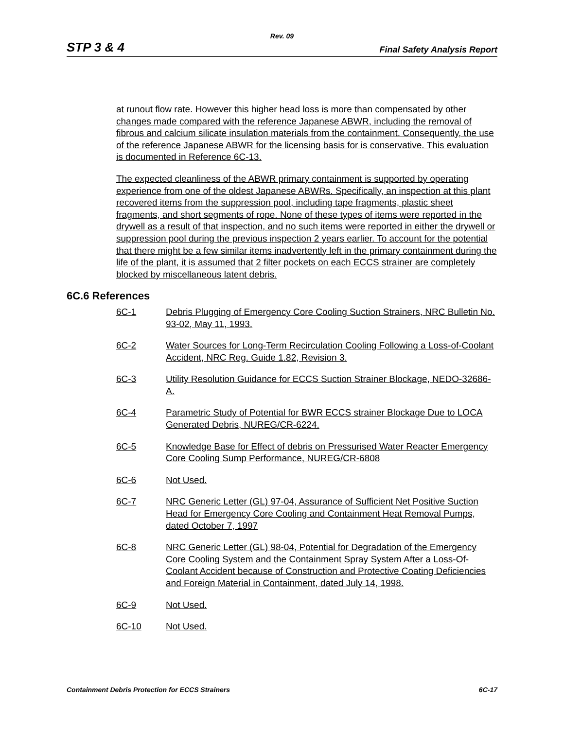Rev. 09
STP 3 & 4 Final Safety Analysis Report
at runout flow rate. However this higher head loss is more than compensated by other changes made compared with the reference Japanese ABWR, including the removal of fibrous and calcium silicate insulation materials from the containment. Consequently, the use of the reference Japanese ABWR for the licensing basis for is conservative. This evaluation is documented in Reference 6C-13.
The expected cleanliness of the ABWR primary containment is supported by operating experience from one of the oldest Japanese ABWRs. Specifically, an inspection at this plant recovered items from the suppression pool, including tape fragments, plastic sheet fragments, and short segments of rope. None of these types of items were reported in the drywell as a result of that inspection, and no such items were reported in either the drywell or suppression pool during the previous inspection 2 years earlier. To account for the potential that there might be a few similar items inadvertently left in the primary containment during the life of the plant, it is assumed that 2 filter pockets on each ECCS strainer are completely blocked by miscellaneous latent debris.
6C.6 References
6C-1 Debris Plugging of Emergency Core Cooling Suction Strainers, NRC Bulletin No. 93-02, May 11, 1993.
6C-2 Water Sources for Long-Term Recirculation Cooling Following a Loss-of-Coolant Accident, NRC Reg. Guide 1.82, Revision 3.
6C-3 Utility Resolution Guidance for ECCS Suction Strainer Blockage, NEDO-32686-A.
6C-4 Parametric Study of Potential for BWR ECCS strainer Blockage Due to LOCA Generated Debris, NUREG/CR-6224.
6C-5 Knowledge Base for Effect of debris on Pressurised Water Reacter Emergency Core Cooling Sump Performance, NUREG/CR-6808
6C-6 Not Used.
6C-7 NRC Generic Letter (GL) 97-04, Assurance of Sufficient Net Positive Suction Head for Emergency Core Cooling and Containment Heat Removal Pumps, dated October 7, 1997
6C-8 NRC Generic Letter (GL) 98-04, Potential for Degradation of the Emergency Core Cooling System and the Containment Spray System After a Loss-Of-Coolant Accident because of Construction and Protective Coating Deficiencies and Foreign Material in Containment, dated July 14, 1998.
6C-9 Not Used.
6C-10 Not Used.
Containment Debris Protection for ECCS Strainers 6C-17